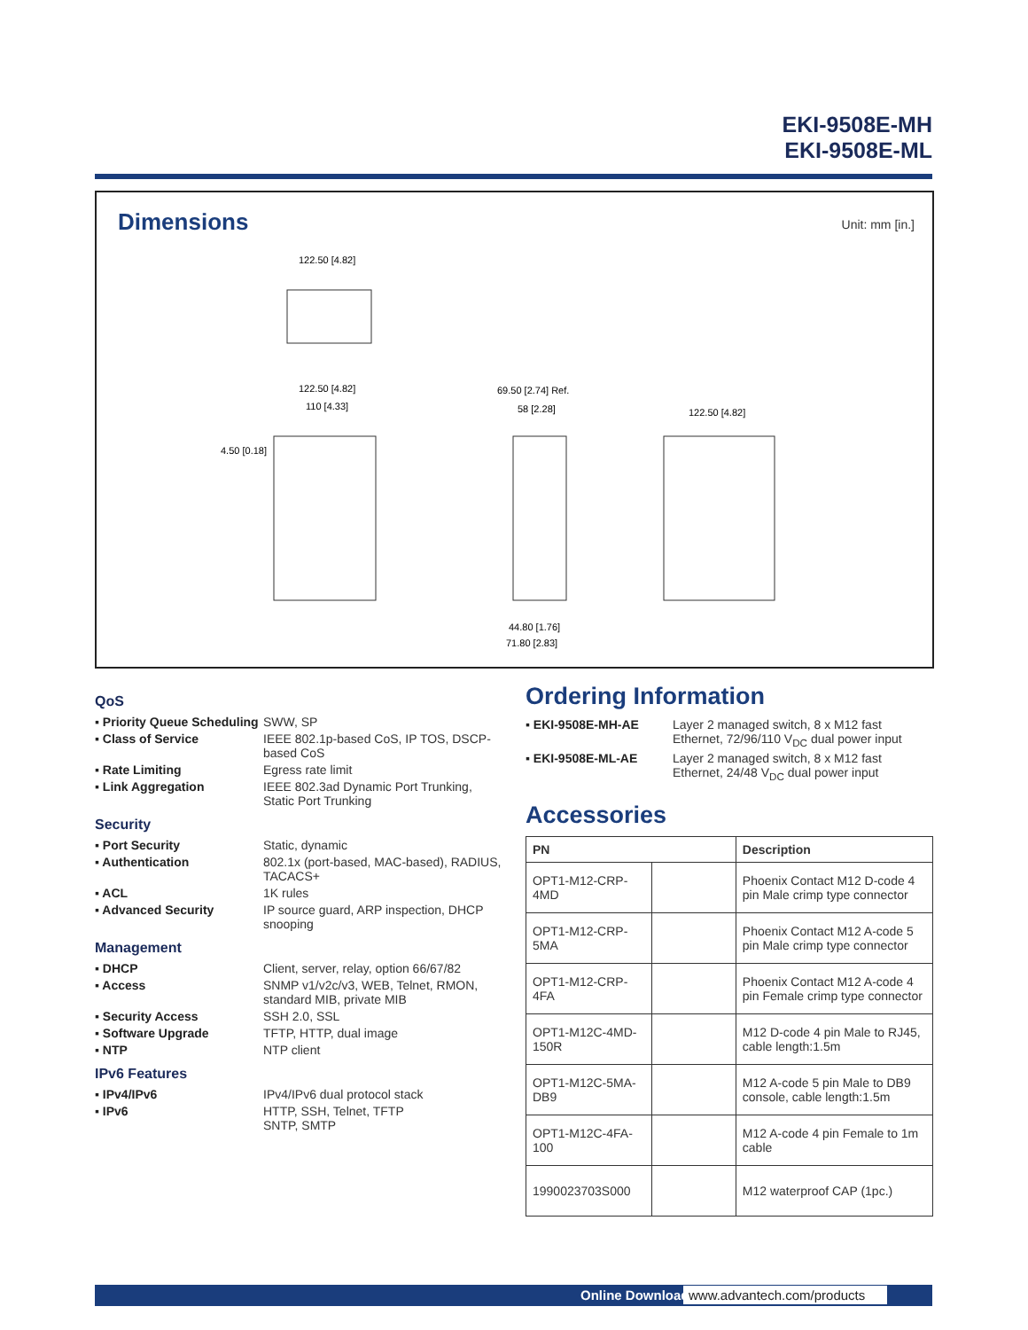EKI-9508E-MH
EKI-9508E-ML
Dimensions
Unit: mm [in.]
122.50 [4.82]
122.50 [4.82]
110 [4.33]
4.50 [0.18]
69.50 [2.74] Ref.
58 [2.28]
44.80 [1.76]
71.80 [2.83]
122.50 [4.82]
QoS
▪ Priority Queue Scheduling SWW, SP
▪ Class of Service IEEE 802.1p-based CoS, IP TOS, DSCP-based CoS
▪ Rate Limiting Egress rate limit
▪ Link Aggregation IEEE 802.3ad Dynamic Port Trunking, Static Port Trunking
Security
▪ Port Security Static, dynamic
▪ Authentication 802.1x (port-based, MAC-based), RADIUS, TACACS+
▪ ACL 1K rules
▪ Advanced Security IP source guard, ARP inspection, DHCP snooping
Management
▪ DHCP Client, server, relay, option 66/67/82
▪ Access SNMP v1/v2c/v3, WEB, Telnet, RMON, standard MIB, private MIB
▪ Security Access SSH 2.0, SSL
▪ Software Upgrade TFTP, HTTP, dual image
▪ NTP NTP client
IPv6 Features
▪ IPv4/IPv6 IPv4/IPv6 dual protocol stack
▪ IPv6 HTTP, SSH, Telnet, TFTP
SNTP, SMTP
Ordering Information
▪ EKI-9508E-MH-AE Layer 2 managed switch, 8 x M12 fast Ethernet, 72/96/110 V<sub>DC</sub> dual power input
▪ EKI-9508E-ML-AE Layer 2 managed switch, 8 x M12 fast Ethernet, 24/48 V<sub>DC</sub> dual power input
Accessories
| PN | | Description |
| --- | --- | --- |
| OPT1-M12-CRP-4MD | | Phoenix Contact M12 D-code 4 pin Male crimp type connector |
| OPT1-M12-CRP-5MA | | Phoenix Contact M12 A-code 5 pin Male crimp type connector |
| OPT1-M12-CRP-4FA | | Phoenix Contact M12 A-code 4 pin Female crimp type connector |
| OPT1-M12C-4MD-150R | | M12 D-code 4 pin Male to RJ45, cable length:1.5m |
| OPT1-M12C-5MA-DB9 | | M12 A-code 5 pin Male to DB9 console, cable length:1.5m |
| OPT1-M12C-4FA-100 | | M12 A-code 4 pin Female to 1m cable |
| 1990023703S000 | | M12 waterproof CAP (1pc.) |
Online Download www.advantech.com/products